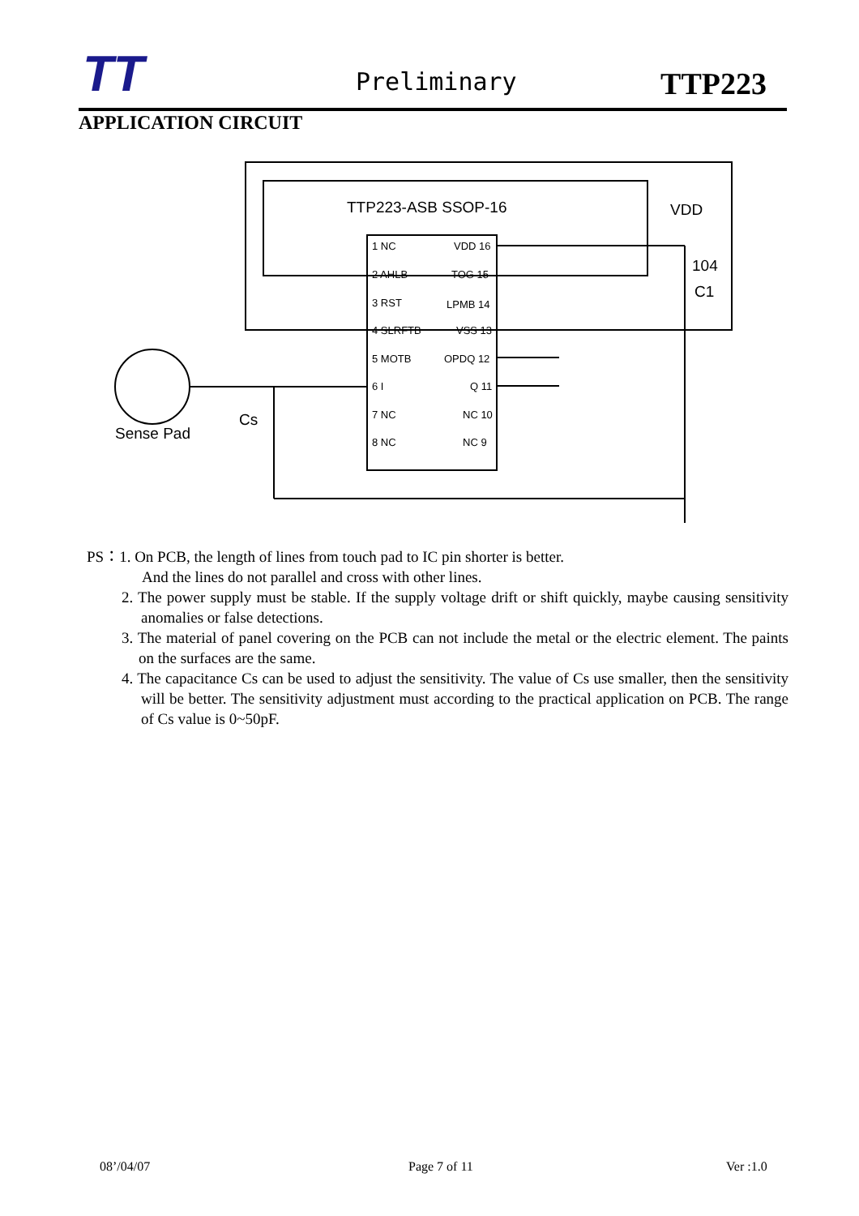TT Preliminary TTP223
APPLICATION CIRCUIT
1 NC
2 AHLB
3 RST
4 SLRFTB
5 MOTB
6 I
7 NC
8 NC
VDD 16
TOG 15
LPMB 14
VSS 13
OPDQ 12
Q 11
NC 10
NC 9
TTP223-ASB SSOP-16
VDD
104
C1
Cs
Sense Pad
PS：1. On PCB, the length of lines from touch pad to IC pin shorter is better.
And the lines do not parallel and cross with other lines.
2. The power supply must be stable. If the supply voltage drift or shift quickly, maybe causing sensitivity anomalies or false detections.
3. The material of panel covering on the PCB can not include the metal or the electric element. The paints on the surfaces are the same.
4. The capacitance Cs can be used to adjust the sensitivity. The value of Cs use smaller, then the sensitivity will be better. The sensitivity adjustment must according to the practical application on PCB. The range of Cs value is 0~50pF.
08’/04/07 Page 7 of 11 Ver :1.0